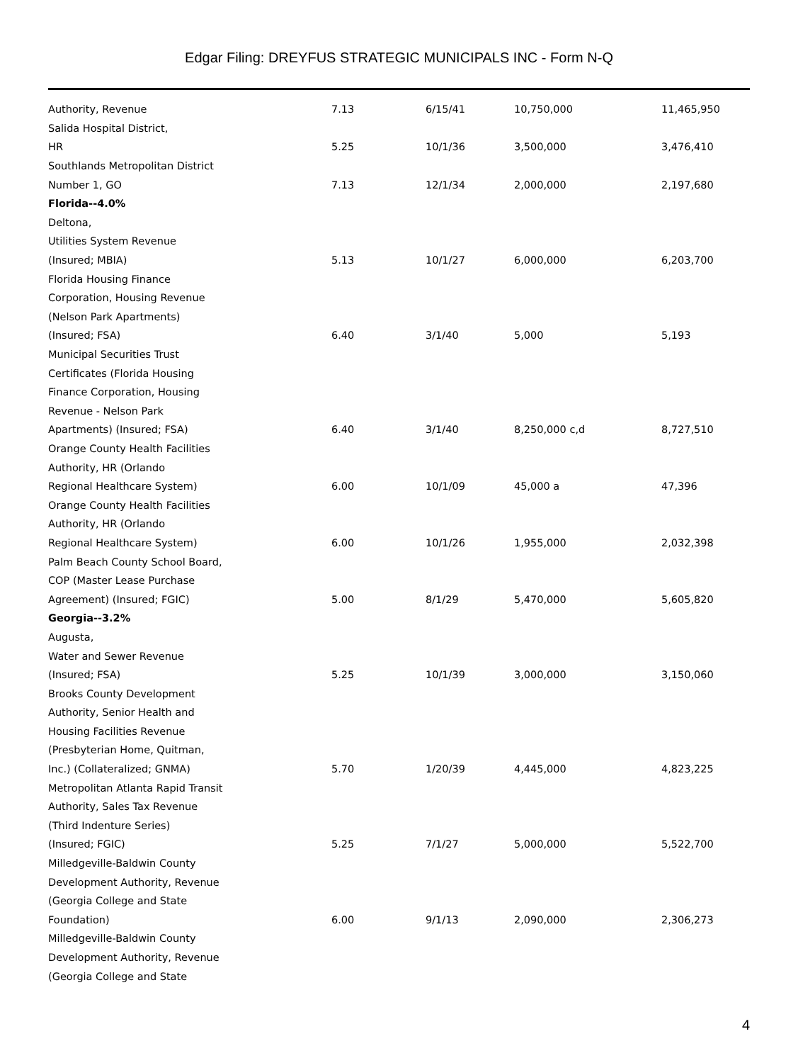Edgar Filing: DREYFUS STRATEGIC MUNICIPALS INC - Form N-Q
| Authority, Revenue | 7.13 | 6/15/41 | 10,750,000 | 11,465,950 |
| Salida Hospital District, | | | | |
| HR | 5.25 | 10/1/36 | 3,500,000 | 3,476,410 |
| Southlands Metropolitan District | | | | |
| Number 1, GO | 7.13 | 12/1/34 | 2,000,000 | 2,197,680 |
| Florida--4.0% | | | | |
| Deltona, | | | | |
| Utilities System Revenue | | | | |
| (Insured; MBIA) | 5.13 | 10/1/27 | 6,000,000 | 6,203,700 |
| Florida Housing Finance | | | | |
| Corporation, Housing Revenue | | | | |
| (Nelson Park Apartments) | | | | |
| (Insured; FSA) | 6.40 | 3/1/40 | 5,000 | 5,193 |
| Municipal Securities Trust | | | | |
| Certificates (Florida Housing | | | | |
| Finance Corporation, Housing | | | | |
| Revenue - Nelson Park | | | | |
| Apartments) (Insured; FSA) | 6.40 | 3/1/40 | 8,250,000 c,d | 8,727,510 |
| Orange County Health Facilities | | | | |
| Authority, HR (Orlando | | | | |
| Regional Healthcare System) | 6.00 | 10/1/09 | 45,000 a | 47,396 |
| Orange County Health Facilities | | | | |
| Authority, HR (Orlando | | | | |
| Regional Healthcare System) | 6.00 | 10/1/26 | 1,955,000 | 2,032,398 |
| Palm Beach County School Board, | | | | |
| COP (Master Lease Purchase | | | | |
| Agreement) (Insured; FGIC) | 5.00 | 8/1/29 | 5,470,000 | 5,605,820 |
| Georgia--3.2% | | | | |
| Augusta, | | | | |
| Water and Sewer Revenue | | | | |
| (Insured; FSA) | 5.25 | 10/1/39 | 3,000,000 | 3,150,060 |
| Brooks County Development | | | | |
| Authority, Senior Health and | | | | |
| Housing Facilities Revenue | | | | |
| (Presbyterian Home, Quitman, | | | | |
| Inc.) (Collateralized; GNMA) | 5.70 | 1/20/39 | 4,445,000 | 4,823,225 |
| Metropolitan Atlanta Rapid Transit | | | | |
| Authority, Sales Tax Revenue | | | | |
| (Third Indenture Series) | | | | |
| (Insured; FGIC) | 5.25 | 7/1/27 | 5,000,000 | 5,522,700 |
| Milledgeville-Baldwin County | | | | |
| Development Authority, Revenue | | | | |
| (Georgia College and State | | | | |
| Foundation) | 6.00 | 9/1/13 | 2,090,000 | 2,306,273 |
| Milledgeville-Baldwin County | | | | |
| Development Authority, Revenue | | | | |
| (Georgia College and State | | | | |
4